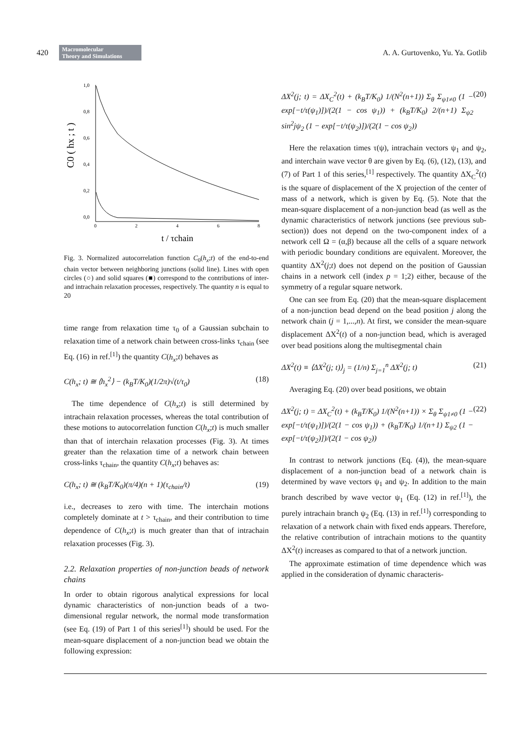420 Macromolecular
Theory and Simulations A. A. Gurtovenko, Yu. Ya. Gotlib
C0 ( hx ; t )
1,0
0,8
0,6
0,4
0,2
0,0
0
2
4
6
8
t / τchain
Fig. 3. Normalized autocorrelation function C<sub>0</sub>(h<sub>x</sub>;t) of the end-to-end chain vector between neighboring junctions (solid line). Lines with open circles (○) and solid squares (■) correspond to the contributions of inter- and intrachain relaxation processes, respectively. The quantity n is equal to 20
time range from relaxation time τ<sub>0</sub> of a Gaussian subchain to relaxation time of a network chain between cross-links τ<sub>chain</sub> (see Eq. (16) in ref.<sup>[1]</sup>) the quantity C(h<sub>x</sub>;t) behaves as
C(h<sub>x</sub>; t) ≅ ⟨h<sub>x</sub><sup>2</sup>⟩ − (k<sub>B</sub>T/K<sub>0</sub>)(1/2π)√(t/τ<sub>0</sub>) (18)
The time dependence of C(h<sub>x</sub>;t) is still determined by intrachain relaxation processes, whereas the total contribution of these motions to autocorrelation function C(h<sub>x</sub>;t) is much smaller than that of interchain relaxation processes (Fig. 3). At times greater than the relaxation time of a network chain between cross-links τ<sub>chain</sub>, the quantity C(h<sub>x</sub>;t) behaves as:
C(h<sub>x</sub>; t) ≅ (k<sub>B</sub>T/K<sub>0</sub>)(π/4)(n + 1)(τ<sub>chain</sub>/t) (19)
i.e., decreases to zero with time. The interchain motions completely dominate at t > τ<sub>chain</sub>, and their contribution to time dependence of C(h<sub>x</sub>;t) is much greater than that of intrachain relaxation processes (Fig. 3).
2.2. Relaxation properties of non-junction beads of network chains
In order to obtain rigorous analytical expressions for local dynamic characteristics of non-junction beads of a two-dimensional regular network, the normal mode transformation (see Eq. (19) of Part 1 of this series<sup>[1]</sup>) should be used. For the mean-square displacement of a non-junction bead we obtain the following expression:
ΔX<sup>2</sup>(j; t) = ΔX<sub>C</sub><sup>2</sup>(t) + (k<sub>B</sub>T/K<sub>0</sub>) 1/(N<sup>2</sup>(n+1)) Σ<sub>θ</sub> Σ<sub>ψ1≠0</sub> (1 − exp[−t/τ(ψ<sub>1</sub>)])/(2(1 − cos ψ<sub>1</sub>)) + (k<sub>B</sub>T/K<sub>0</sub>) 2/(n+1) Σ<sub>ψ2</sub> sin<sup>2</sup>jψ<sub>2</sub> (1 − exp[−t/τ(ψ<sub>2</sub>)])/(2(1 − cos ψ<sub>2</sub>)) (20)
Here the relaxation times τ(ψ), intrachain vectors ψ<sub>1</sub> and ψ<sub>2</sub>, and interchain wave vector θ are given by Eq. (6), (12), (13), and (7) of Part 1 of this series,<sup>[1]</sup> respectively. The quantity ΔX<sub>C</sub><sup>2</sup>(t) is the square of displacement of the X projection of the center of mass of a network, which is given by Eq. (5). Note that the mean-square displacement of a non-junction bead (as well as the dynamic characteristics of network junctions (see previous sub-section)) does not depend on the two-component index of a network cell Ω = (α,β) because all the cells of a square network with periodic boundary conditions are equivalent. Moreover, the quantity ΔX<sup>2</sup>(j;t) does not depend on the position of Gaussian chains in a network cell (index p = 1;2) either, because of the symmetry of a regular square network.
One can see from Eq. (20) that the mean-square displacement of a non-junction bead depend on the bead position j along the network chain (j = 1,...,n). At first, we consider the mean-square displacement ΔX<sup>2</sup>(t) of a non-junction bead, which is averaged over bead positions along the multisegmental chain
ΔX<sup>2</sup>(t) ≡ ⟨ΔX<sup>2</sup>(j; t)⟩<sub>j</sub> = (1/n) Σ<sub>j=1</sub><sup>n</sup> ΔX<sup>2</sup>(j; t) (21)
Averaging Eq. (20) over bead positions, we obtain
ΔX<sup>2</sup>(j; t) = ΔX<sub>C</sub><sup>2</sup>(t) + (k<sub>B</sub>T/K<sub>0</sub>) 1/(N<sup>2</sup>(n+1)) × Σ<sub>θ</sub> Σ<sub>ψ1≠0</sub> (1 − exp[−t/τ(ψ<sub>1</sub>)])/(2(1 − cos ψ<sub>1</sub>)) + (k<sub>B</sub>T/K<sub>0</sub>) 1/(n+1) Σ<sub>ψ2</sub> (1 − exp[−t/τ(ψ<sub>2</sub>)])/(2(1 − cos ψ<sub>2</sub>)) (22)
In contrast to network junctions (Eq. (4)), the mean-square displacement of a non-junction bead of a network chain is determined by wave vectors ψ<sub>1</sub> and ψ<sub>2</sub>. In addition to the main branch described by wave vector ψ<sub>1</sub> (Eq. (12) in ref.<sup>[1]</sup>), the purely intrachain branch ψ<sub>2</sub> (Eq. (13) in ref.<sup>[1]</sup>) corresponding to relaxation of a network chain with fixed ends appears. Therefore, the relative contribution of intrachain motions to the quantity ΔX<sup>2</sup>(t) increases as compared to that of a network junction.
The approximate estimation of time dependence which was applied in the consideration of dynamic characteris-